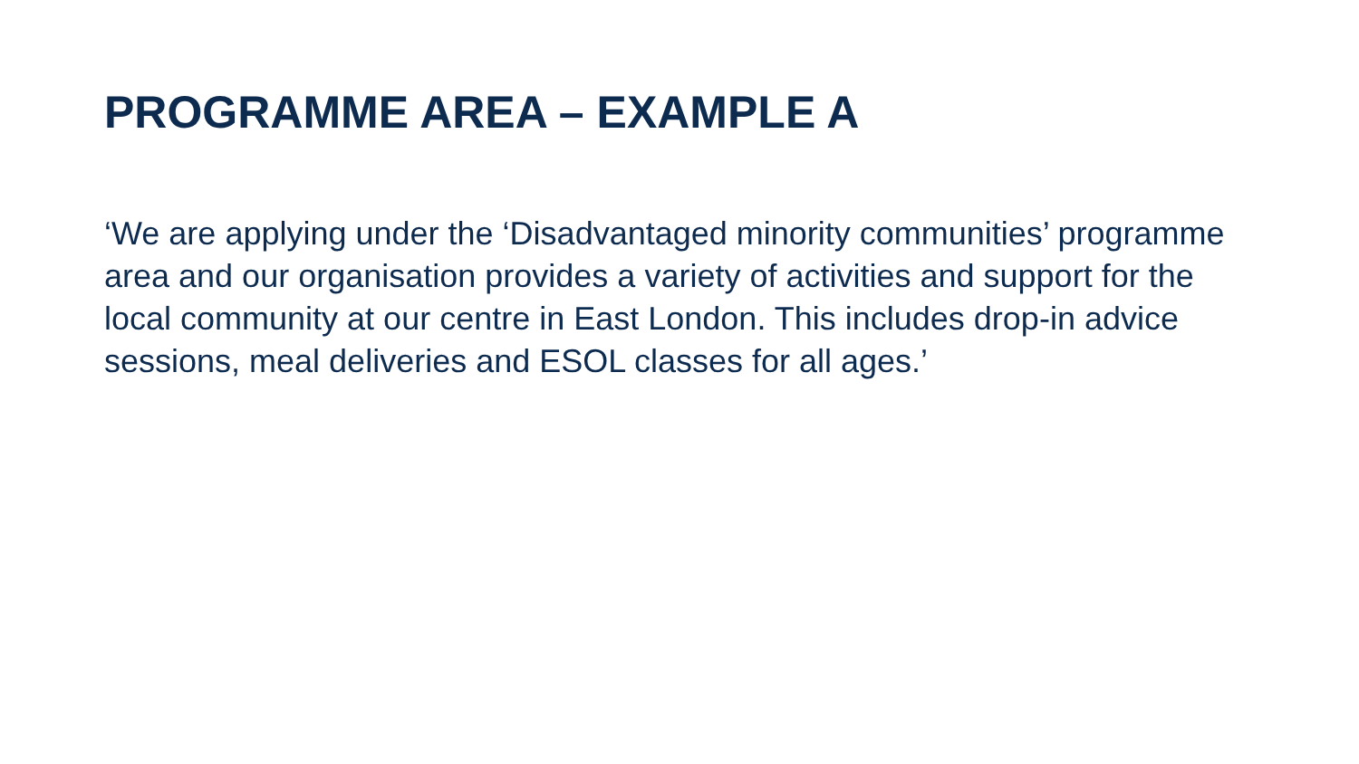PROGRAMME AREA – EXAMPLE A
‘We are applying under the ‘Disadvantaged minority communities’ programme area and our organisation provides a variety of activities and support for the local community at our centre in East London. This includes drop-in advice sessions, meal deliveries and ESOL classes for all ages.’